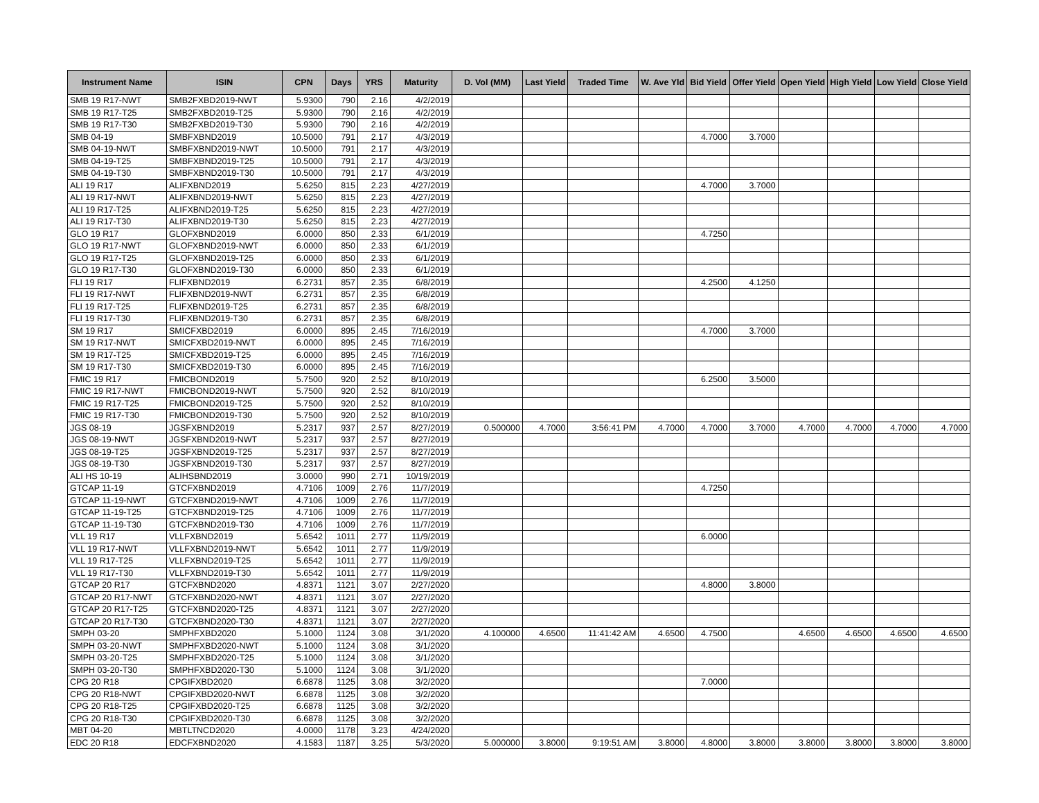| Instrument Name | ISIN | CPN | Days | YRS | Maturity | D. Vol (MM) | Last Yield | Traded Time | W. Ave Yld | Bid Yield | Offer Yield | Open Yield | High Yield | Low Yield | Close Yield |
| --- | --- | --- | --- | --- | --- | --- | --- | --- | --- | --- | --- | --- | --- | --- | --- |
| SMB 19 R17-NWT | SMB2FXBD2019-NWT | 5.9300 | 790 | 2.16 | 4/2/2019 | | | | | | | | | | |
| SMB 19 R17-T25 | SMB2FXBD2019-T25 | 5.9300 | 790 | 2.16 | 4/2/2019 | | | | | | | | | | |
| SMB 19 R17-T30 | SMB2FXBD2019-T30 | 5.9300 | 790 | 2.16 | 4/2/2019 | | | | | | | | | | |
| SMB 04-19 | SMBFXBND2019 | 10.5000 | 791 | 2.17 | 4/3/2019 | | | | | 4.7000 | 3.7000 | | | | |
| SMB 04-19-NWT | SMBFXBND2019-NWT | 10.5000 | 791 | 2.17 | 4/3/2019 | | | | | | | | | | |
| SMB 04-19-T25 | SMBFXBND2019-T25 | 10.5000 | 791 | 2.17 | 4/3/2019 | | | | | | | | | | |
| SMB 04-19-T30 | SMBFXBND2019-T30 | 10.5000 | 791 | 2.17 | 4/3/2019 | | | | | | | | | | |
| ALI 19 R17 | ALIFXBND2019 | 5.6250 | 815 | 2.23 | 4/27/2019 | | | | | 4.7000 | 3.7000 | | | | |
| ALI 19 R17-NWT | ALIFXBND2019-NWT | 5.6250 | 815 | 2.23 | 4/27/2019 | | | | | | | | | | |
| ALI 19 R17-T25 | ALIFXBND2019-T25 | 5.6250 | 815 | 2.23 | 4/27/2019 | | | | | | | | | | |
| ALI 19 R17-T30 | ALIFXBND2019-T30 | 5.6250 | 815 | 2.23 | 4/27/2019 | | | | | | | | | | |
| GLO 19 R17 | GLOFXBND2019 | 6.0000 | 850 | 2.33 | 6/1/2019 | | | | | 4.7250 | | | | | |
| GLO 19 R17-NWT | GLOFXBND2019-NWT | 6.0000 | 850 | 2.33 | 6/1/2019 | | | | | | | | | | |
| GLO 19 R17-T25 | GLOFXBND2019-T25 | 6.0000 | 850 | 2.33 | 6/1/2019 | | | | | | | | | | |
| GLO 19 R17-T30 | GLOFXBND2019-T30 | 6.0000 | 850 | 2.33 | 6/1/2019 | | | | | | | | | | |
| FLI 19 R17 | FLIFXBND2019 | 6.2731 | 857 | 2.35 | 6/8/2019 | | | | | 4.2500 | 4.1250 | | | | |
| FLI 19 R17-NWT | FLIFXBND2019-NWT | 6.2731 | 857 | 2.35 | 6/8/2019 | | | | | | | | | | |
| FLI 19 R17-T25 | FLIFXBND2019-T25 | 6.2731 | 857 | 2.35 | 6/8/2019 | | | | | | | | | | |
| FLI 19 R17-T30 | FLIFXBND2019-T30 | 6.2731 | 857 | 2.35 | 6/8/2019 | | | | | | | | | | |
| SM 19 R17 | SMICFXBD2019 | 6.0000 | 895 | 2.45 | 7/16/2019 | | | | | 4.7000 | 3.7000 | | | | |
| SM 19 R17-NWT | SMICFXBD2019-NWT | 6.0000 | 895 | 2.45 | 7/16/2019 | | | | | | | | | | |
| SM 19 R17-T25 | SMICFXBD2019-T25 | 6.0000 | 895 | 2.45 | 7/16/2019 | | | | | | | | | | |
| SM 19 R17-T30 | SMICFXBD2019-T30 | 6.0000 | 895 | 2.45 | 7/16/2019 | | | | | | | | | | |
| FMIC 19 R17 | FMICBOND2019 | 5.7500 | 920 | 2.52 | 8/10/2019 | | | | | 6.2500 | 3.5000 | | | | |
| FMIC 19 R17-NWT | FMICBOND2019-NWT | 5.7500 | 920 | 2.52 | 8/10/2019 | | | | | | | | | | |
| FMIC 19 R17-T25 | FMICBOND2019-T25 | 5.7500 | 920 | 2.52 | 8/10/2019 | | | | | | | | | | |
| FMIC 19 R17-T30 | FMICBOND2019-T30 | 5.7500 | 920 | 2.52 | 8/10/2019 | | | | | | | | | | |
| JGS 08-19 | JGSFXBND2019 | 5.2317 | 937 | 2.57 | 8/27/2019 | 0.500000 | 4.7000 | 3:56:41 PM | 4.7000 | 4.7000 | 3.7000 | 4.7000 | 4.7000 | 4.7000 | 4.7000 |
| JGS 08-19-NWT | JGSFXBND2019-NWT | 5.2317 | 937 | 2.57 | 8/27/2019 | | | | | | | | | | |
| JGS 08-19-T25 | JGSFXBND2019-T25 | 5.2317 | 937 | 2.57 | 8/27/2019 | | | | | | | | | | |
| JGS 08-19-T30 | JGSFXBND2019-T30 | 5.2317 | 937 | 2.57 | 8/27/2019 | | | | | | | | | | |
| ALI HS 10-19 | ALIHSBND2019 | 3.0000 | 990 | 2.71 | 10/19/2019 | | | | | | | | | | |
| GTCAP 11-19 | GTCFXBND2019 | 4.7106 | 1009 | 2.76 | 11/7/2019 | | | | | 4.7250 | | | | | |
| GTCAP 11-19-NWT | GTCFXBND2019-NWT | 4.7106 | 1009 | 2.76 | 11/7/2019 | | | | | | | | | | |
| GTCAP 11-19-T25 | GTCFXBND2019-T25 | 4.7106 | 1009 | 2.76 | 11/7/2019 | | | | | | | | | | |
| GTCAP 11-19-T30 | GTCFXBND2019-T30 | 4.7106 | 1009 | 2.76 | 11/7/2019 | | | | | | | | | | |
| VLL 19 R17 | VLLFXBND2019 | 5.6542 | 1011 | 2.77 | 11/9/2019 | | | | | 6.0000 | | | | | |
| VLL 19 R17-NWT | VLLFXBND2019-NWT | 5.6542 | 1011 | 2.77 | 11/9/2019 | | | | | | | | | | |
| VLL 19 R17-T25 | VLLFXBND2019-T25 | 5.6542 | 1011 | 2.77 | 11/9/2019 | | | | | | | | | | |
| VLL 19 R17-T30 | VLLFXBND2019-T30 | 5.6542 | 1011 | 2.77 | 11/9/2019 | | | | | | | | | | |
| GTCAP 20 R17 | GTCFXBND2020 | 4.8371 | 1121 | 3.07 | 2/27/2020 | | | | | 4.8000 | 3.8000 | | | | |
| GTCAP 20 R17-NWT | GTCFXBND2020-NWT | 4.8371 | 1121 | 3.07 | 2/27/2020 | | | | | | | | | | |
| GTCAP 20 R17-T25 | GTCFXBND2020-T25 | 4.8371 | 1121 | 3.07 | 2/27/2020 | | | | | | | | | | |
| GTCAP 20 R17-T30 | GTCFXBND2020-T30 | 4.8371 | 1121 | 3.07 | 2/27/2020 | | | | | | | | | | |
| SMPH 03-20 | SMPHFXBD2020 | 5.1000 | 1124 | 3.08 | 3/1/2020 | 4.100000 | 4.6500 | 11:41:42 AM | 4.6500 | 4.7500 | | 4.6500 | 4.6500 | 4.6500 | 4.6500 |
| SMPH 03-20-NWT | SMPHFXBD2020-NWT | 5.1000 | 1124 | 3.08 | 3/1/2020 | | | | | | | | | | |
| SMPH 03-20-T25 | SMPHFXBD2020-T25 | 5.1000 | 1124 | 3.08 | 3/1/2020 | | | | | | | | | | |
| SMPH 03-20-T30 | SMPHFXBD2020-T30 | 5.1000 | 1124 | 3.08 | 3/1/2020 | | | | | | | | | | |
| CPG 20 R18 | CPGIFXBD2020 | 6.6878 | 1125 | 3.08 | 3/2/2020 | | | | | 7.0000 | | | | | |
| CPG 20 R18-NWT | CPGIFXBD2020-NWT | 6.6878 | 1125 | 3.08 | 3/2/2020 | | | | | | | | | | |
| CPG 20 R18-T25 | CPGIFXBD2020-T25 | 6.6878 | 1125 | 3.08 | 3/2/2020 | | | | | | | | | | |
| CPG 20 R18-T30 | CPGIFXBD2020-T30 | 6.6878 | 1125 | 3.08 | 3/2/2020 | | | | | | | | | | |
| MBT 04-20 | MBTLTNCD2020 | 4.0000 | 1178 | 3.23 | 4/24/2020 | | | | | | | | | | |
| EDC 20 R18 | EDCFXBND2020 | 4.1583 | 1187 | 3.25 | 5/3/2020 | 5.000000 | 3.8000 | 9:19:51 AM | 3.8000 | 4.8000 | 3.8000 | 3.8000 | 3.8000 | 3.8000 | 3.8000 |